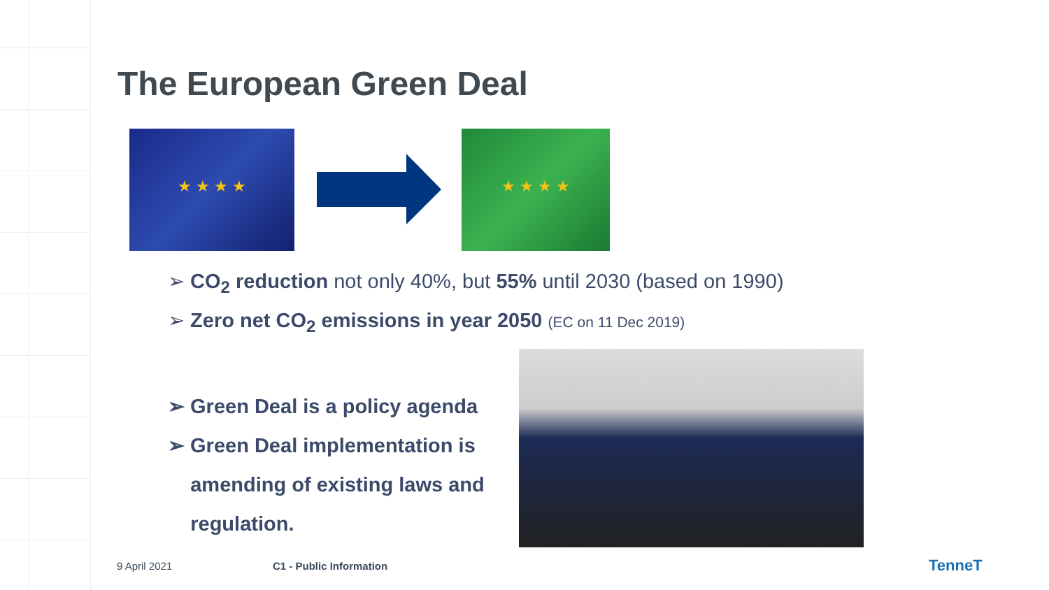The European Green Deal
★ ★ ★ ★ ★ ★ ★ ★
➢ CO<sub>2</sub> reduction not only 40%, but 55% until 2030 (based on 1990)
➢ Zero net CO<sub>2</sub> emissions in year 2050 (EC on 11 Dec 2019)
➢ Green Deal is a policy agenda
➢ Green Deal implementation is
amending of existing laws and
regulation.
9 April 2021 C1 - Public Information TenneT